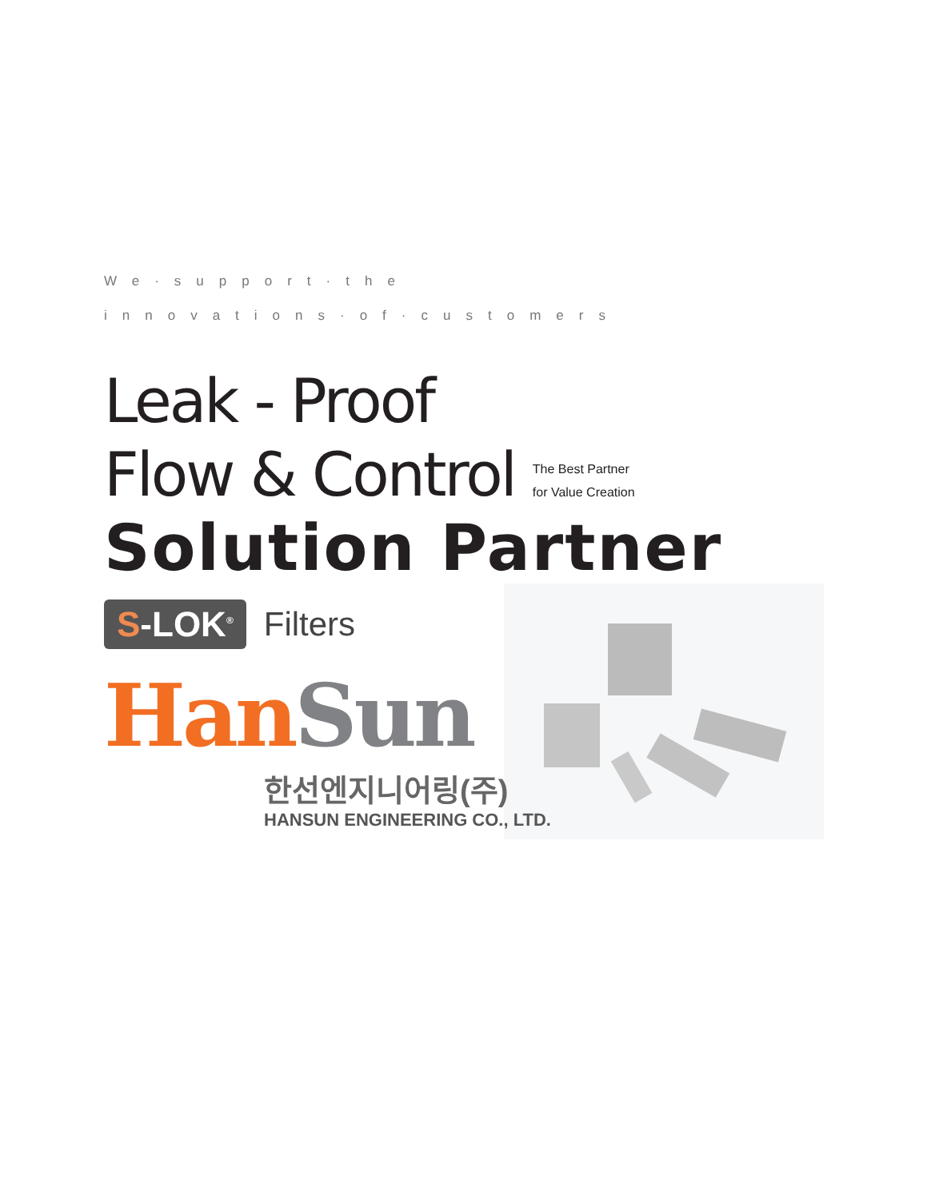We·support·the
innovations·of·customers
Leak - Proof
Flow & Control
The Best Partner
for Value Creation
Solution Partner
S-LOK<sup>®</sup>
Filters
Han Sun
한선엔지니어링(주)
HANSUN ENGINEERING CO., LTD.